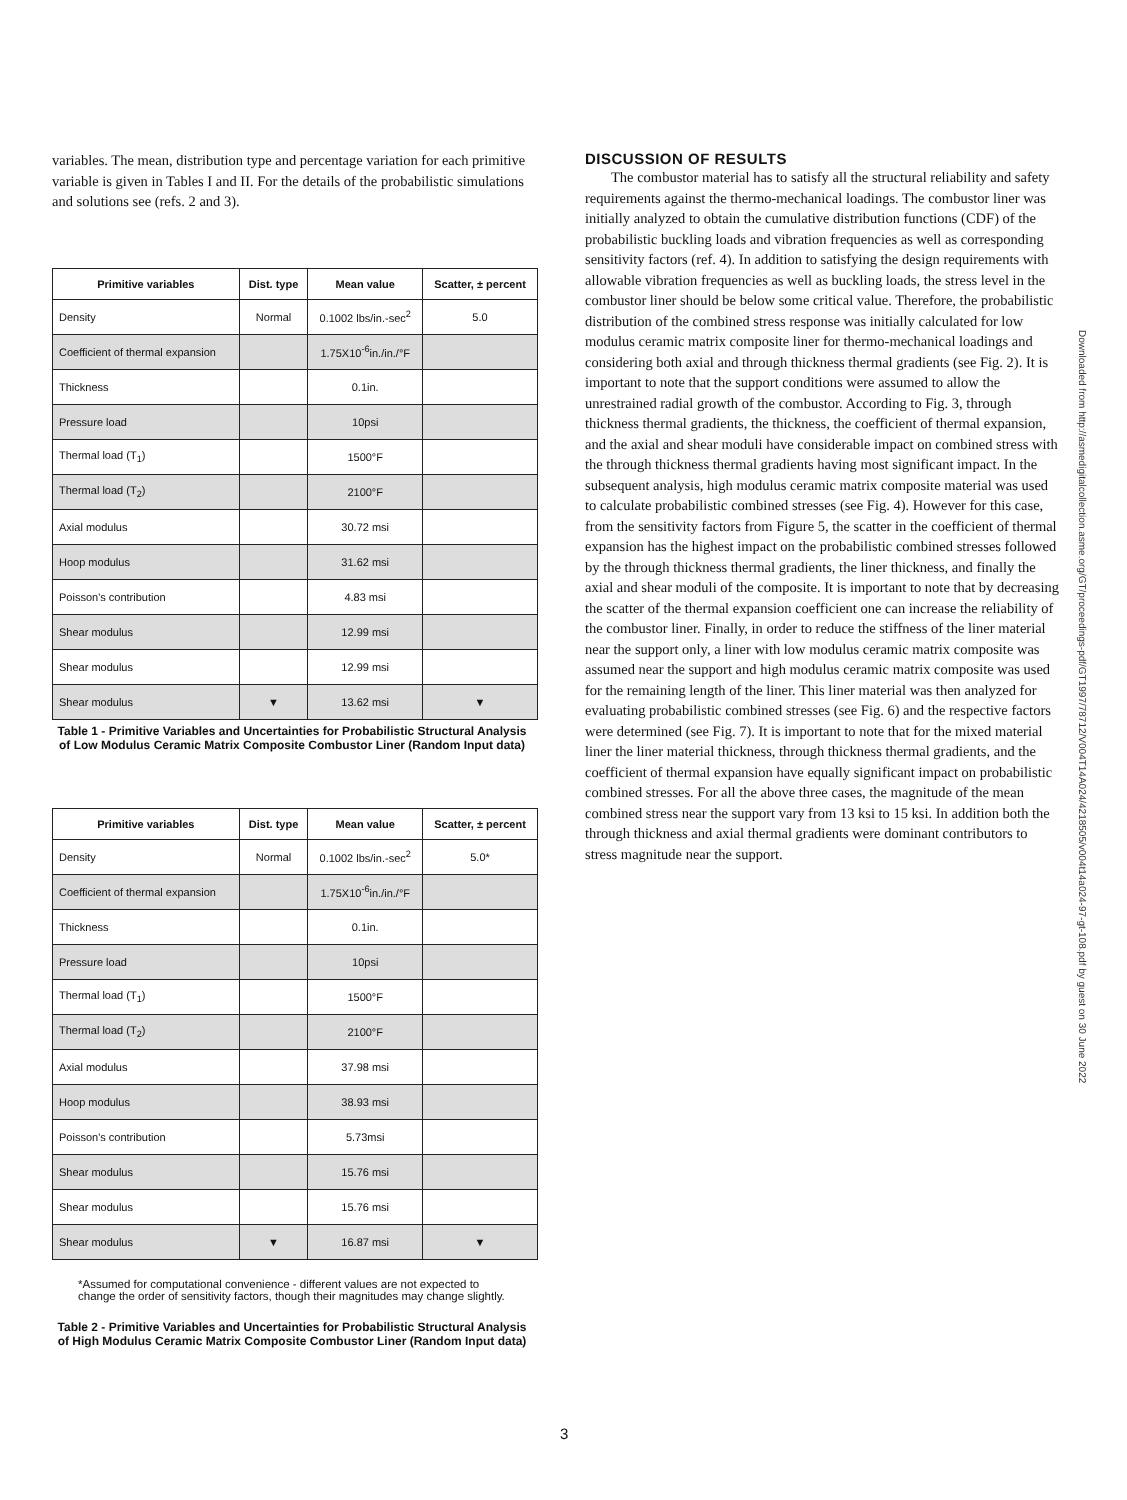variables. The mean, distribution type and percentage variation for each primitive variable is given in Tables I and II. For the details of the probabilistic simulations and solutions see (refs. 2 and 3).
| Primitive variables | Dist. type | Mean value | Scatter, ± percent |
| --- | --- | --- | --- |
| Density | Normal | 0.1002 lbs/in.-sec<sup>2</sup> | 5.0 |
| Coefficient of thermal expansion | | 1.75X10<sup>-6</sup>in./in./°F | |
| Thickness | | 0.1in. | |
| Pressure load | | 10psi | |
| Thermal load (T<sub>1</sub>) | | 1500°F | |
| Thermal load (T<sub>2</sub>) | | 2100°F | |
| Axial modulus | | 30.72 msi | |
| Hoop modulus | | 31.62 msi | |
| Poisson's contribution | | 4.83 msi | |
| Shear modulus | | 12.99 msi | |
| Shear modulus | | 12.99 msi | |
| Shear modulus | ▼ | 13.62 msi | ▼ |
Table 1 - Primitive Variables and Uncertainties for Probabilistic Structural Analysis of Low Modulus Ceramic Matrix Composite Combustor Liner (Random Input data)
| Primitive variables | Dist. type | Mean value | Scatter, ± percent |
| --- | --- | --- | --- |
| Density | Normal | 0.1002 lbs/in.-sec<sup>2</sup> | 5.0* |
| Coefficient of thermal expansion | | 1.75X10<sup>-6</sup>in./in./°F | |
| Thickness | | 0.1in. | |
| Pressure load | | 10psi | |
| Thermal load (T<sub>1</sub>) | | 1500°F | |
| Thermal load (T<sub>2</sub>) | | 2100°F | |
| Axial modulus | | 37.98 msi | |
| Hoop modulus | | 38.93 msi | |
| Poisson's contribution | | 5.73msi | |
| Shear modulus | | 15.76 msi | |
| Shear modulus | | 15.76 msi | |
| Shear modulus | ▼ | 16.87 msi | ▼ |
*Assumed for computational convenience - different values are not expected to change the order of sensitivity factors, though their magnitudes may change slightly.
Table 2 - Primitive Variables and Uncertainties for Probabilistic Structural Analysis of High Modulus Ceramic Matrix Composite Combustor Liner (Random Input data)
DISCUSSION OF RESULTS
The combustor material has to satisfy all the structural reliability and safety requirements against the thermo-mechanical loadings. The combustor liner was initially analyzed to obtain the cumulative distribution functions (CDF) of the probabilistic buckling loads and vibration frequencies as well as corresponding sensitivity factors (ref. 4). In addition to satisfying the design requirements with allowable vibration frequencies as well as buckling loads, the stress level in the combustor liner should be below some critical value. Therefore, the probabilistic distribution of the combined stress response was initially calculated for low modulus ceramic matrix composite liner for thermo-mechanical loadings and considering both axial and through thickness thermal gradients (see Fig. 2). It is important to note that the support conditions were assumed to allow the unrestrained radial growth of the combustor. According to Fig. 3, through thickness thermal gradients, the thickness, the coefficient of thermal expansion, and the axial and shear moduli have considerable impact on combined stress with the through thickness thermal gradients having most significant impact. In the subsequent analysis, high modulus ceramic matrix composite material was used to calculate probabilistic combined stresses (see Fig. 4). However for this case, from the sensitivity factors from Figure 5, the scatter in the coefficient of thermal expansion has the highest impact on the probabilistic combined stresses followed by the through thickness thermal gradients, the liner thickness, and finally the axial and shear moduli of the composite. It is important to note that by decreasing the scatter of the thermal expansion coefficient one can increase the reliability of the combustor liner. Finally, in order to reduce the stiffness of the liner material near the support only, a liner with low modulus ceramic matrix composite was assumed near the support and high modulus ceramic matrix composite was used for the remaining length of the liner. This liner material was then analyzed for evaluating probabilistic combined stresses (see Fig. 6) and the respective factors were determined (see Fig. 7). It is important to note that for the mixed material liner the liner material thickness, through thickness thermal gradients, and the coefficient of thermal expansion have equally significant impact on probabilistic combined stresses. For all the above three cases, the magnitude of the mean combined stress near the support vary from 13 ksi to 15 ksi. In addition both the through thickness and axial thermal gradients were dominant contributors to stress magnitude near the support.
Downloaded from http://asmedigitalcollection.asme.org/GT/proceedings-pdf/GT1997/78712/V004T14A024/4218505/v004t14a024-97-gt-108.pdf by guest on 30 June 2022
3